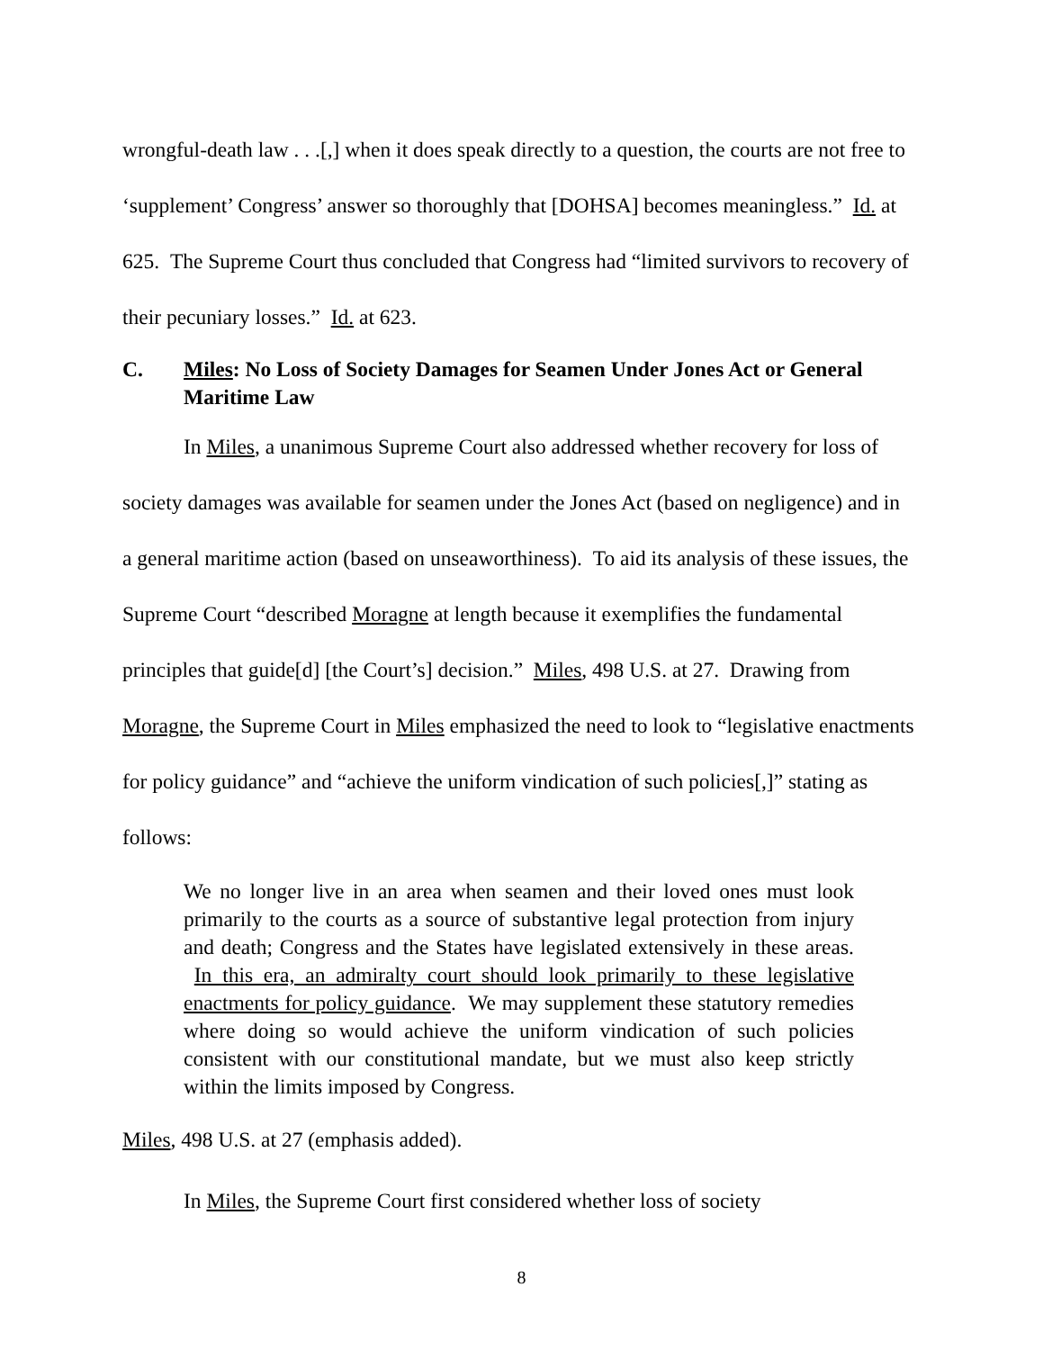wrongful-death law . . .[,] when it does speak directly to a question, the courts are not free to ‘supplement’ Congress’ answer so thoroughly that [DOHSA] becomes meaningless.” Id. at 625. The Supreme Court thus concluded that Congress had “limited survivors to recovery of their pecuniary losses.” Id. at 623.
C. Miles: No Loss of Society Damages for Seamen Under Jones Act or General Maritime Law
In Miles, a unanimous Supreme Court also addressed whether recovery for loss of society damages was available for seamen under the Jones Act (based on negligence) and in a general maritime action (based on unseaworthiness). To aid its analysis of these issues, the Supreme Court “described Moragne at length because it exemplifies the fundamental principles that guide[d] [the Court’s] decision.” Miles, 498 U.S. at 27. Drawing from Moragne, the Supreme Court in Miles emphasized the need to look to “legislative enactments for policy guidance” and “achieve the uniform vindication of such policies[,]” stating as follows:
We no longer live in an area when seamen and their loved ones must look primarily to the courts as a source of substantive legal protection from injury and death; Congress and the States have legislated extensively in these areas. In this era, an admiralty court should look primarily to these legislative enactments for policy guidance. We may supplement these statutory remedies where doing so would achieve the uniform vindication of such policies consistent with our constitutional mandate, but we must also keep strictly within the limits imposed by Congress.
Miles, 498 U.S. at 27 (emphasis added).
In Miles, the Supreme Court first considered whether loss of society
8